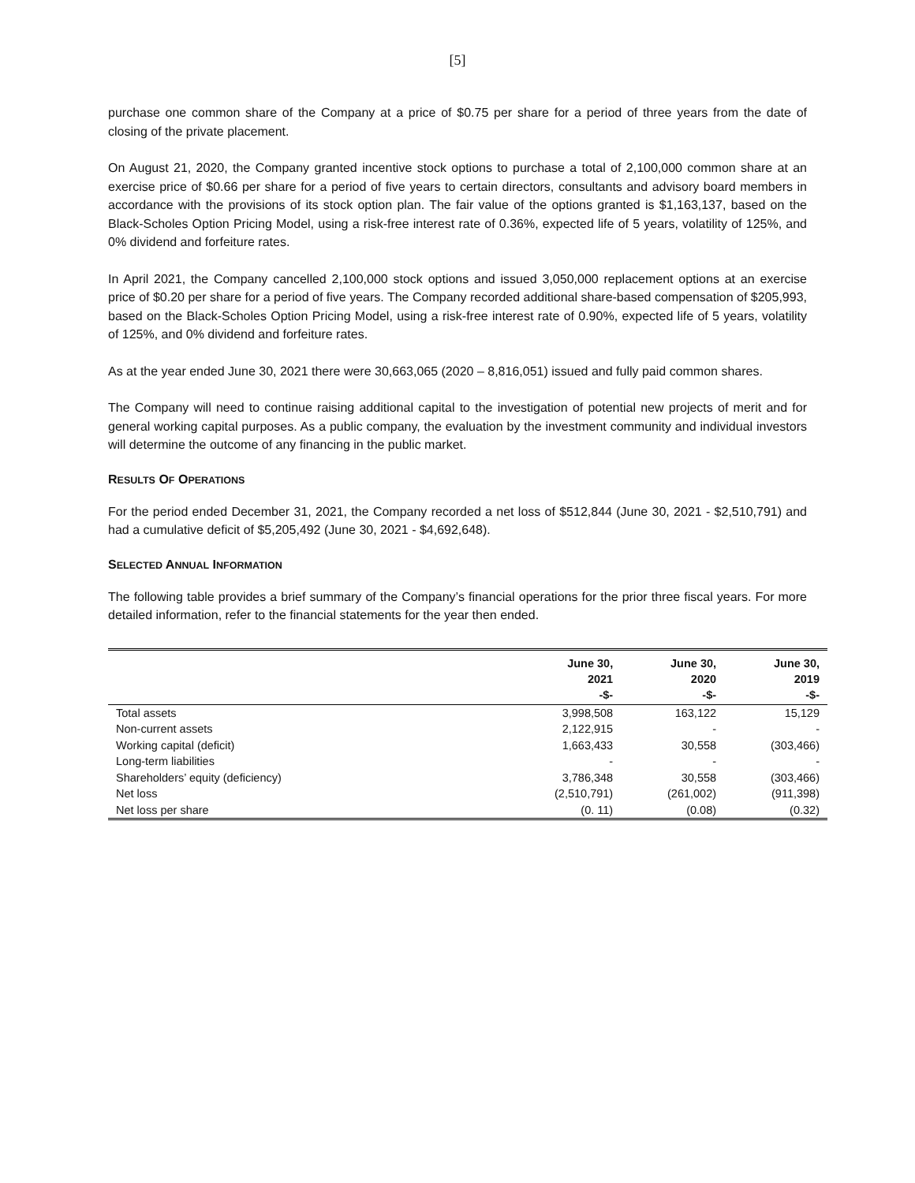[5]
purchase one common share of the Company at a price of $0.75 per share for a period of three years from the date of closing of the private placement.
On August 21, 2020, the Company granted incentive stock options to purchase a total of 2,100,000 common share at an exercise price of $0.66 per share for a period of five years to certain directors, consultants and advisory board members in accordance with the provisions of its stock option plan. The fair value of the options granted is $1,163,137, based on the Black-Scholes Option Pricing Model, using a risk-free interest rate of 0.36%, expected life of 5 years, volatility of 125%, and 0% dividend and forfeiture rates.
In April 2021, the Company cancelled 2,100,000 stock options and issued 3,050,000 replacement options at an exercise price of $0.20 per share for a period of five years. The Company recorded additional share-based compensation of $205,993, based on the Black-Scholes Option Pricing Model, using a risk-free interest rate of 0.90%, expected life of 5 years, volatility of 125%, and 0% dividend and forfeiture rates.
As at the year ended June 30, 2021 there were 30,663,065 (2020 – 8,816,051) issued and fully paid common shares.
The Company will need to continue raising additional capital to the investigation of potential new projects of merit and for general working capital purposes. As a public company, the evaluation by the investment community and individual investors will determine the outcome of any financing in the public market.
RESULTS OF OPERATIONS
For the period ended December 31, 2021, the Company recorded a net loss of $512,844 (June 30, 2021 - $2,510,791) and had a cumulative deficit of $5,205,492 (June 30, 2021 - $4,692,648).
SELECTED ANNUAL INFORMATION
The following table provides a brief summary of the Company’s financial operations for the prior three fiscal years. For more detailed information, refer to the financial statements for the year then ended.
| | June 30, 2021 -$- | June 30, 2020 -$- | June 30, 2019 -$- |
| --- | --- | --- | --- |
| Total assets | 3,998,508 | 163,122 | 15,129 |
| Non-current assets | 2,122,915 | - | - |
| Working capital (deficit) | 1,663,433 | 30,558 | (303,466) |
| Long-term liabilities | - | - | - |
| Shareholders’ equity (deficiency) | 3,786,348 | 30,558 | (303,466) |
| Net loss | (2,510,791) | (261,002) | (911,398) |
| Net loss per share | (0. 11) | (0.08) | (0.32) |